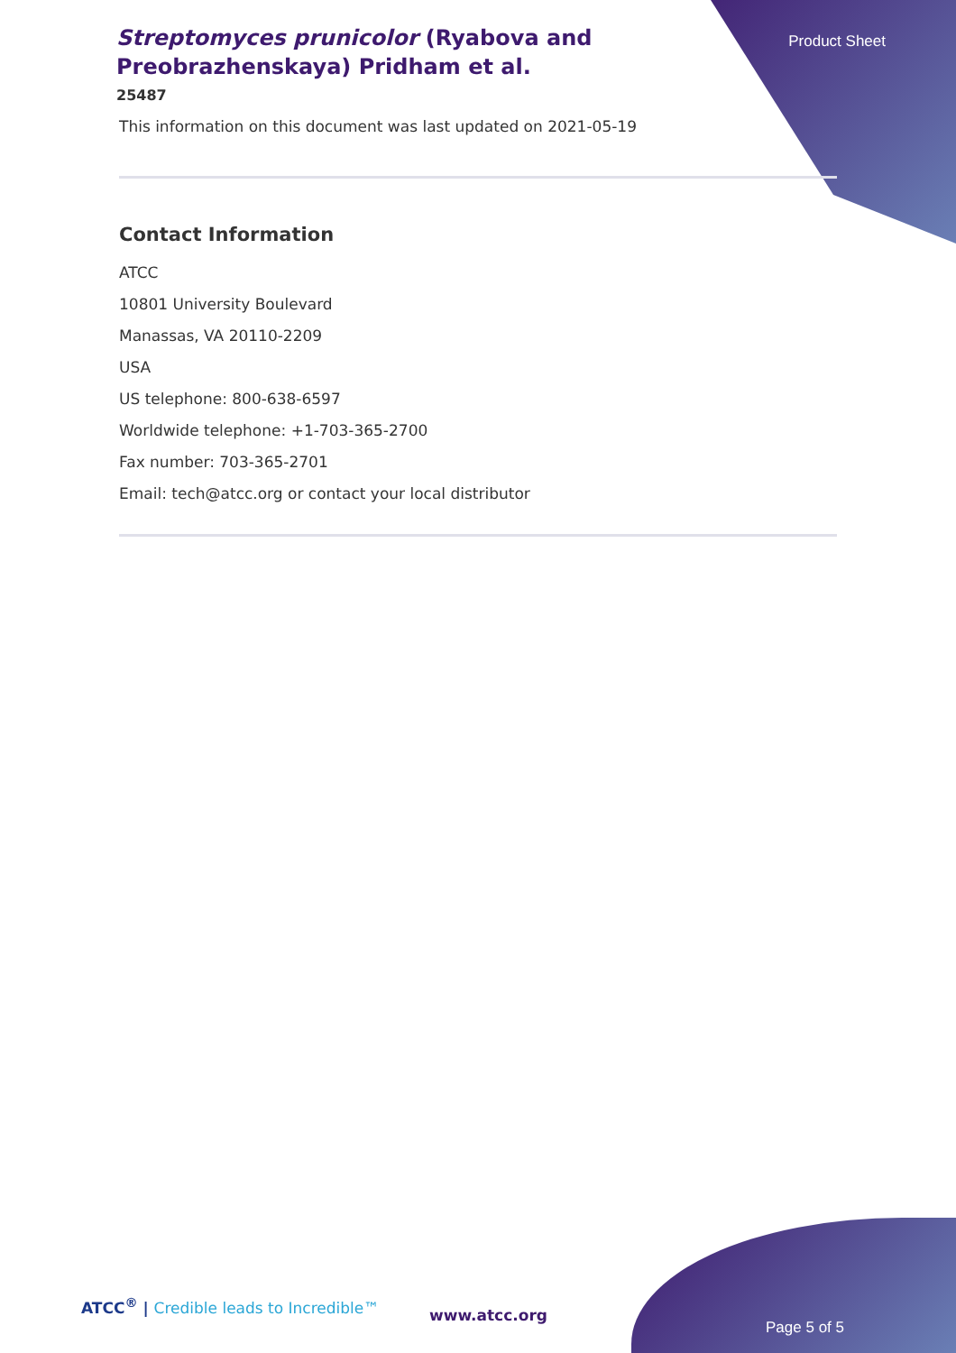Streptomyces prunicolor (Ryabova and Preobrazhenskaya) Pridham et al.
25487
Product Sheet
This information on this document was last updated on 2021-05-19
Contact Information
ATCC
10801 University Boulevard
Manassas, VA 20110-2209
USA
US telephone: 800-638-6597
Worldwide telephone: +1-703-365-2700
Fax number: 703-365-2701
Email: tech@atcc.org or contact your local distributor
ATCC<sup>®</sup> | Credible leads to Incredible™
www.atcc.org
Page 5 of 5